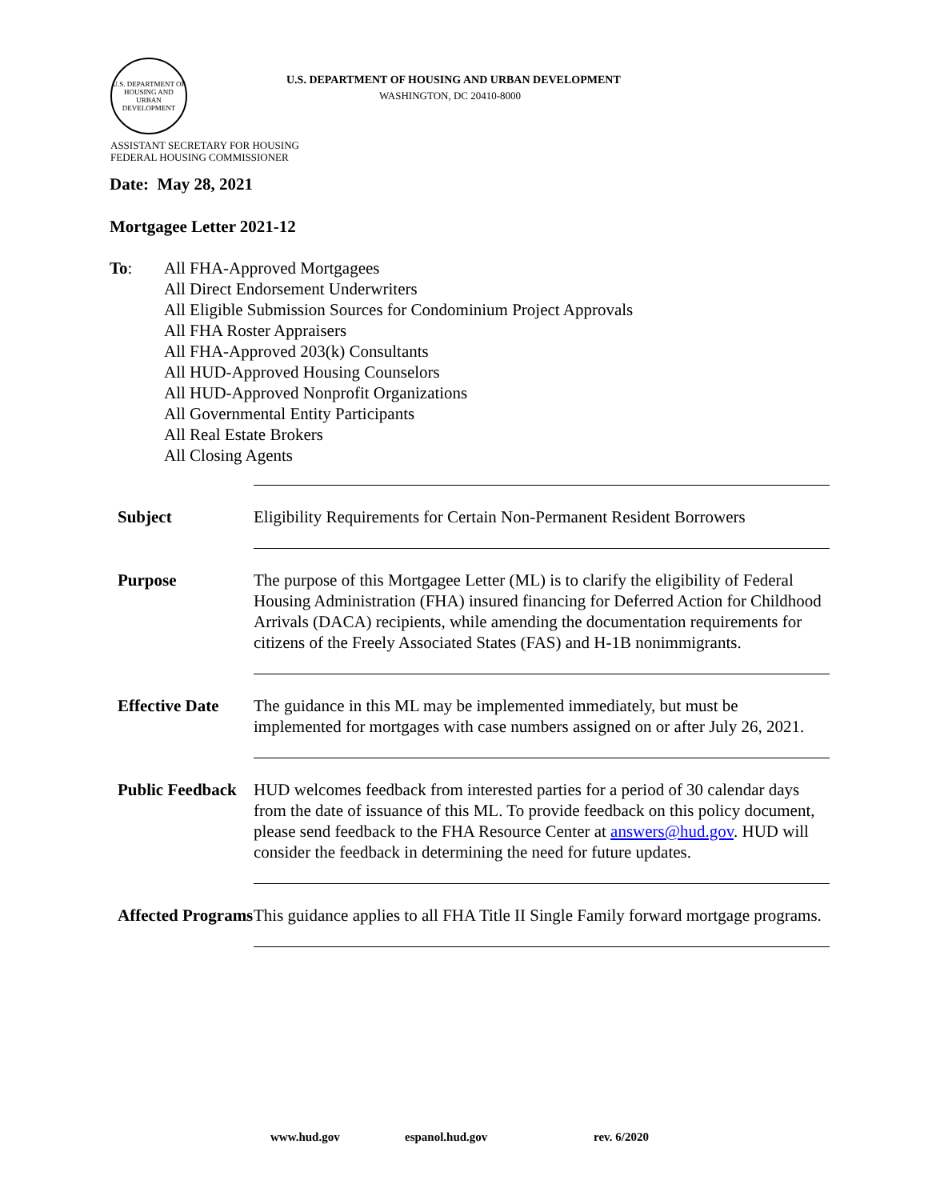U.S. DEPARTMENT OF HOUSING AND URBAN DEVELOPMENT
U.S. DEPARTMENT OF HOUSING AND URBAN DEVELOPMENT
WASHINGTON, DC 20410-8000
ASSISTANT SECRETARY FOR HOUSING
FEDERAL HOUSING COMMISSIONER
Date: May 28, 2021
Mortgagee Letter 2021-12
To: All FHA-Approved Mortgagees
All Direct Endorsement Underwriters
All Eligible Submission Sources for Condominium Project Approvals
All FHA Roster Appraisers
All FHA-Approved 203(k) Consultants
All HUD-Approved Housing Counselors
All HUD-Approved Nonprofit Organizations
All Governmental Entity Participants
All Real Estate Brokers
All Closing Agents
| Subject | Eligibility Requirements for Certain Non-Permanent Resident Borrowers |
| Purpose | The purpose of this Mortgagee Letter (ML) is to clarify the eligibility of Federal Housing Administration (FHA) insured financing for Deferred Action for Childhood Arrivals (DACA) recipients, while amending the documentation requirements for citizens of the Freely Associated States (FAS) and H-1B nonimmigrants. |
| Effective Date | The guidance in this ML may be implemented immediately, but must be implemented for mortgages with case numbers assigned on or after July 26, 2021. |
| Public Feedback | HUD welcomes feedback from interested parties for a period of 30 calendar days from the date of issuance of this ML. To provide feedback on this policy document, please send feedback to the FHA Resource Center at answers@hud.gov . HUD will consider the feedback in determining the need for future updates. |
| Affected Programs | This guidance applies to all FHA Title II Single Family forward mortgage programs. |
www.hud.gov espanol.hud.gov rev. 6/2020